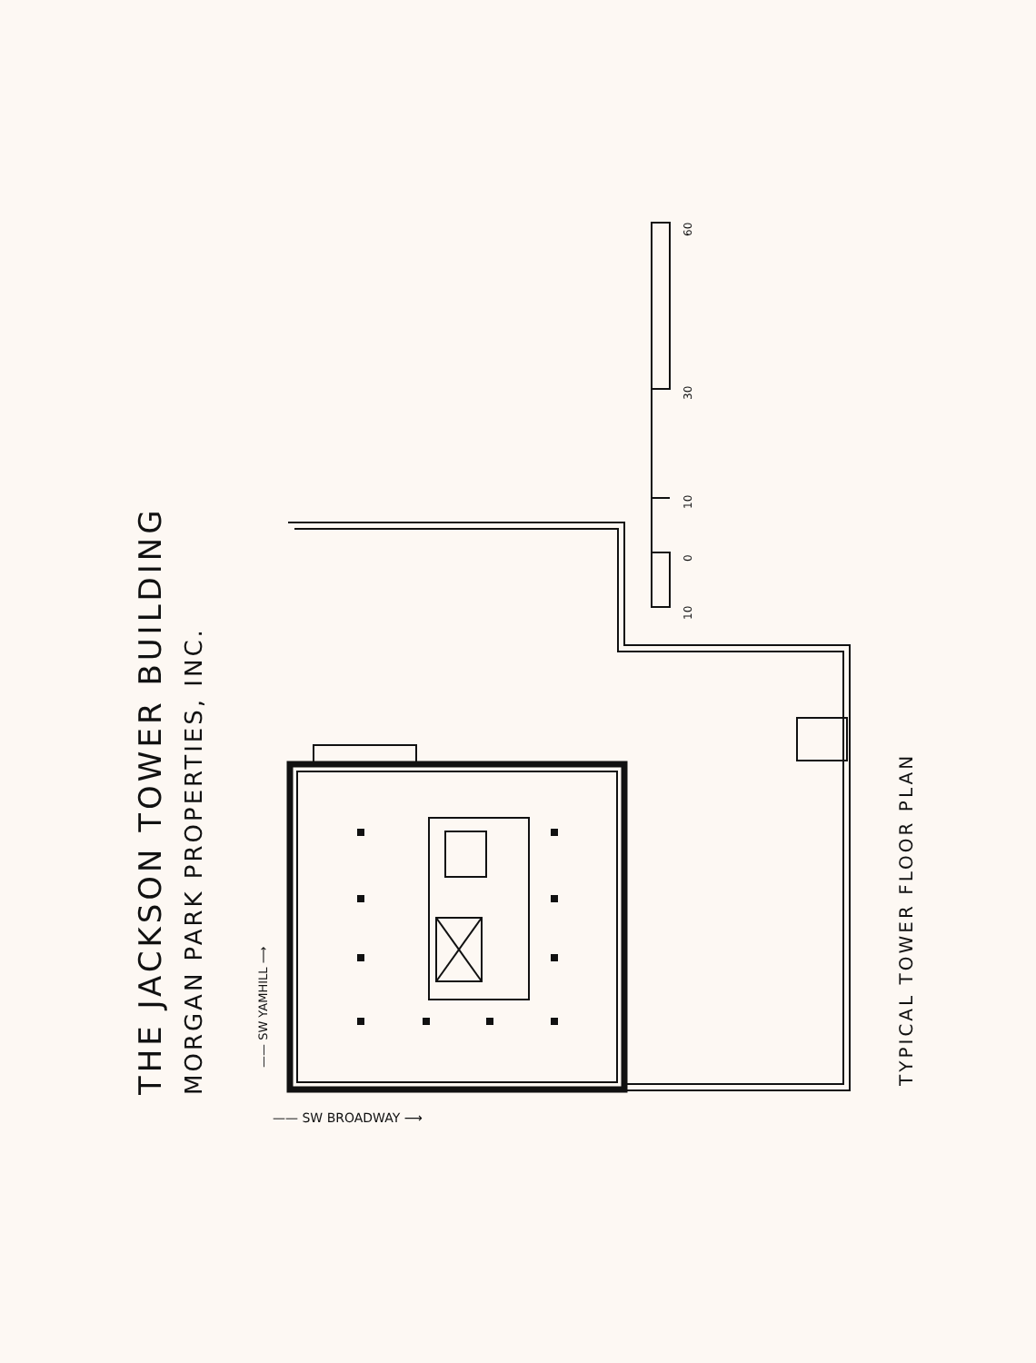THE JACKSON TOWER BUILDING MORGAN PARK PROPERTIES, INC.
—— SW YAMHILL ⟶
—— SW BROADWAY ⟶
TYPICAL TOWER FLOOR PLAN
60
30
10
0
10